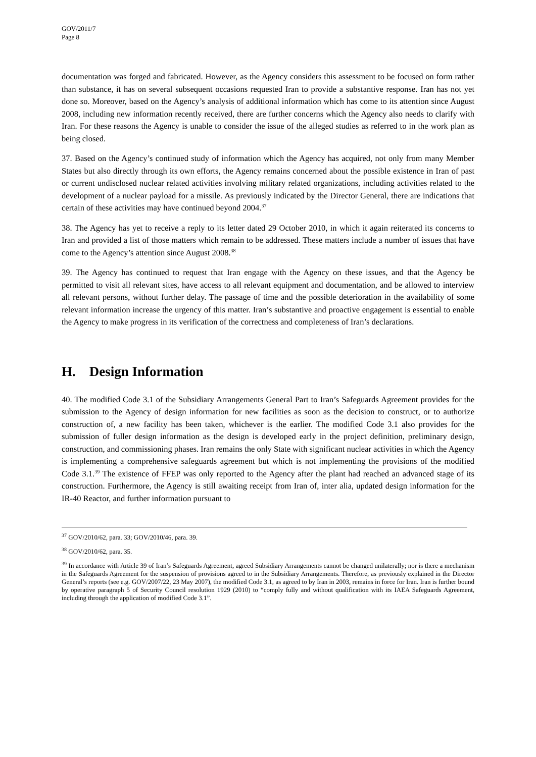GOV/2011/7
Page 8
documentation was forged and fabricated. However, as the Agency considers this assessment to be focused on form rather than substance, it has on several subsequent occasions requested Iran to provide a substantive response. Iran has not yet done so. Moreover, based on the Agency’s analysis of additional information which has come to its attention since August 2008, including new information recently received, there are further concerns which the Agency also needs to clarify with Iran. For these reasons the Agency is unable to consider the issue of the alleged studies as referred to in the work plan as being closed.
37. Based on the Agency’s continued study of information which the Agency has acquired, not only from many Member States but also directly through its own efforts, the Agency remains concerned about the possible existence in Iran of past or current undisclosed nuclear related activities involving military related organizations, including activities related to the development of a nuclear payload for a missile. As previously indicated by the Director General, there are indications that certain of these activities may have continued beyond 2004.<sup>37</sup>
38. The Agency has yet to receive a reply to its letter dated 29 October 2010, in which it again reiterated its concerns to Iran and provided a list of those matters which remain to be addressed. These matters include a number of issues that have come to the Agency’s attention since August 2008.<sup>38</sup>
39. The Agency has continued to request that Iran engage with the Agency on these issues, and that the Agency be permitted to visit all relevant sites, have access to all relevant equipment and documentation, and be allowed to interview all relevant persons, without further delay. The passage of time and the possible deterioration in the availability of some relevant information increase the urgency of this matter. Iran’s substantive and proactive engagement is essential to enable the Agency to make progress in its verification of the correctness and completeness of Iran’s declarations.
H. Design Information
40. The modified Code 3.1 of the Subsidiary Arrangements General Part to Iran’s Safeguards Agreement provides for the submission to the Agency of design information for new facilities as soon as the decision to construct, or to authorize construction of, a new facility has been taken, whichever is the earlier. The modified Code 3.1 also provides for the submission of fuller design information as the design is developed early in the project definition, preliminary design, construction, and commissioning phases. Iran remains the only State with significant nuclear activities in which the Agency is implementing a comprehensive safeguards agreement but which is not implementing the provisions of the modified Code 3.1.<sup>39</sup> The existence of FFEP was only reported to the Agency after the plant had reached an advanced stage of its construction. Furthermore, the Agency is still awaiting receipt from Iran of, inter alia, updated design information for the IR-40 Reactor, and further information pursuant to
<sup>37</sup> GOV/2010/62, para. 33; GOV/2010/46, para. 39.
<sup>38</sup> GOV/2010/62, para. 35.
<sup>39</sup> In accordance with Article 39 of Iran’s Safeguards Agreement, agreed Subsidiary Arrangements cannot be changed unilaterally; nor is there a mechanism in the Safeguards Agreement for the suspension of provisions agreed to in the Subsidiary Arrangements. Therefore, as previously explained in the Director General’s reports (see e.g. GOV/2007/22, 23 May 2007), the modified Code 3.1, as agreed to by Iran in 2003, remains in force for Iran. Iran is further bound by operative paragraph 5 of Security Council resolution 1929 (2010) to “comply fully and without qualification with its IAEA Safeguards Agreement, including through the application of modified Code 3.1”.